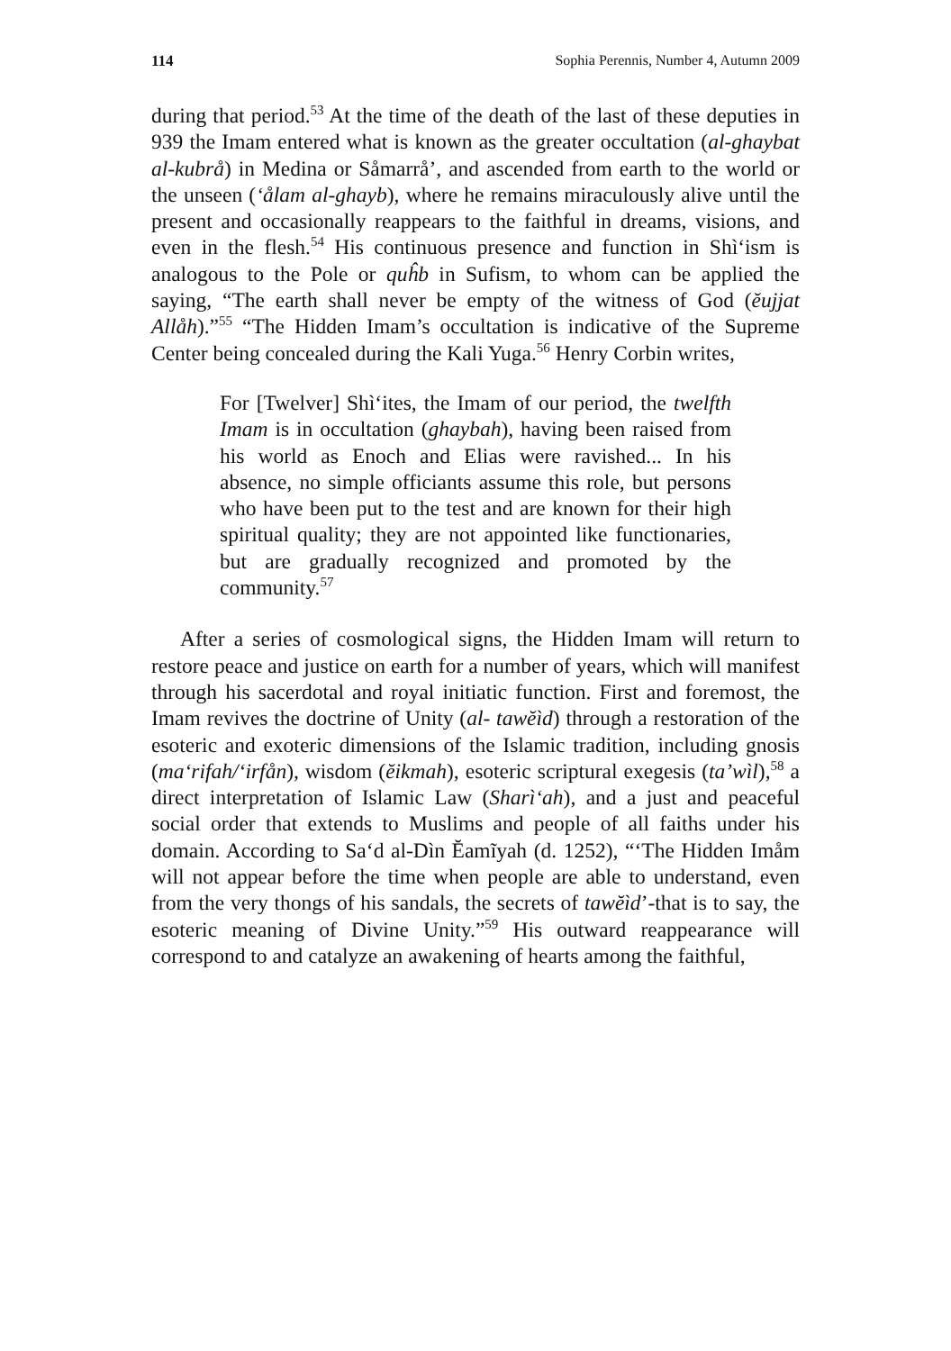114 Sophia Perennis, Number 4, Autumn 2009
during that period.<sup>53</sup> At the time of the death of the last of these deputies in 939 the Imam entered what is known as the greater occultation (al-ghaybat al-kubrå) in Medina or Såmarrå’, and ascended from earth to the world or the unseen (‘ålam al-ghayb), where he remains miraculously alive until the present and occasionally reappears to the faithful in dreams, visions, and even in the flesh.<sup>54</sup> His continuous presence and function in Shì‘ism is analogous to the Pole or quĥb in Sufism, to whom can be applied the saying, “The earth shall never be empty of the witness of God (ĕujjat Allåh).”<sup>55</sup> “The Hidden Imam’s occultation is indicative of the Supreme Center being concealed during the Kali Yuga.<sup>56</sup> Henry Corbin writes,
For [Twelver] Shì‘ites, the Imam of our period, the twelfth Imam is in occultation (ghaybah), having been raised from his world as Enoch and Elias were ravished... In his absence, no simple officiants assume this role, but persons who have been put to the test and are known for their high spiritual quality; they are not appointed like functionaries, but are gradually recognized and promoted by the community.<sup>57</sup>
After a series of cosmological signs, the Hidden Imam will return to restore peace and justice on earth for a number of years, which will manifest through his sacerdotal and royal initiatic function. First and foremost, the Imam revives the doctrine of Unity (al- tawĕìd) through a restoration of the esoteric and exoteric dimensions of the Islamic tradition, including gnosis (ma‘rifah/‘irfån), wisdom (ĕikmah), esoteric scriptural exegesis (ta’wìl),<sup>58</sup> a direct interpretation of Islamic Law (Sharì‘ah), and a just and peaceful social order that extends to Muslims and people of all faiths under his domain. According to Sa‘d al-Dìn Ĕamĩyah (d. 1252), “‘The Hidden Imåm will not appear before the time when people are able to understand, even from the very thongs of his sandals, the secrets of tawĕìd’-that is to say, the esoteric meaning of Divine Unity.”<sup>59</sup> His outward reappearance will correspond to and catalyze an awakening of hearts among the faithful,